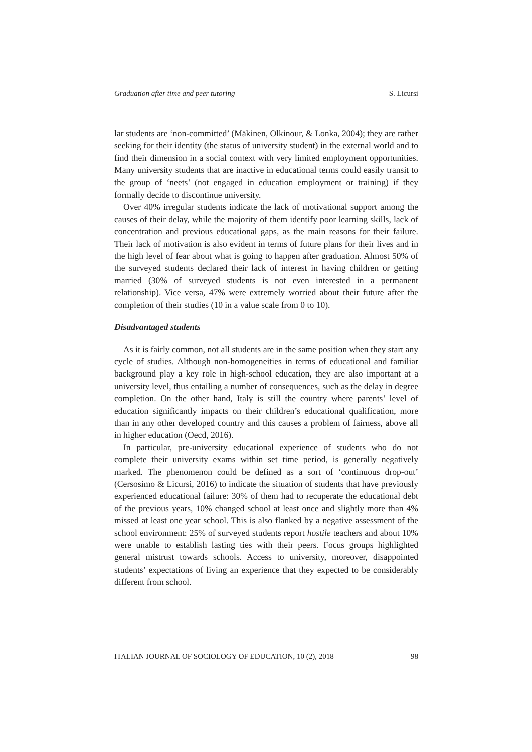Graduation after time and peer tutoring S. Licursi
lar students are ‘non-committed’ (Mäkinen, Olkinour, & Lonka, 2004); they are rather seeking for their identity (the status of university student) in the external world and to find their dimension in a social context with very limited employment opportunities. Many university students that are inactive in educational terms could easily transit to the group of ‘neets’ (not engaged in education employment or training) if they formally decide to discontinue university.
Over 40% irregular students indicate the lack of motivational support among the causes of their delay, while the majority of them identify poor learning skills, lack of concentration and previous educational gaps, as the main reasons for their failure. Their lack of motivation is also evident in terms of future plans for their lives and in the high level of fear about what is going to happen after graduation. Almost 50% of the surveyed students declared their lack of interest in having children or getting married (30% of surveyed students is not even interested in a permanent relationship). Vice versa, 47% were extremely worried about their future after the completion of their studies (10 in a value scale from 0 to 10).
Disadvantaged students
As it is fairly common, not all students are in the same position when they start any cycle of studies. Although non-homogeneities in terms of educational and familiar background play a key role in high-school education, they are also important at a university level, thus entailing a number of consequences, such as the delay in degree completion. On the other hand, Italy is still the country where parents’ level of education significantly impacts on their children’s educational qualification, more than in any other developed country and this causes a problem of fairness, above all in higher education (Oecd, 2016).
In particular, pre-university educational experience of students who do not complete their university exams within set time period, is generally negatively marked. The phenomenon could be defined as a sort of ‘continuous drop-out’ (Cersosimo & Licursi, 2016) to indicate the situation of students that have previously experienced educational failure: 30% of them had to recuperate the educational debt of the previous years, 10% changed school at least once and slightly more than 4% missed at least one year school. This is also flanked by a negative assessment of the school environment: 25% of surveyed students report hostile teachers and about 10% were unable to establish lasting ties with their peers. Focus groups highlighted general mistrust towards schools. Access to university, moreover, disappointed students’ expectations of living an experience that they expected to be considerably different from school.
ITALIAN JOURNAL OF SOCIOLOGY OF EDUCATION, 10 (2), 2018 98